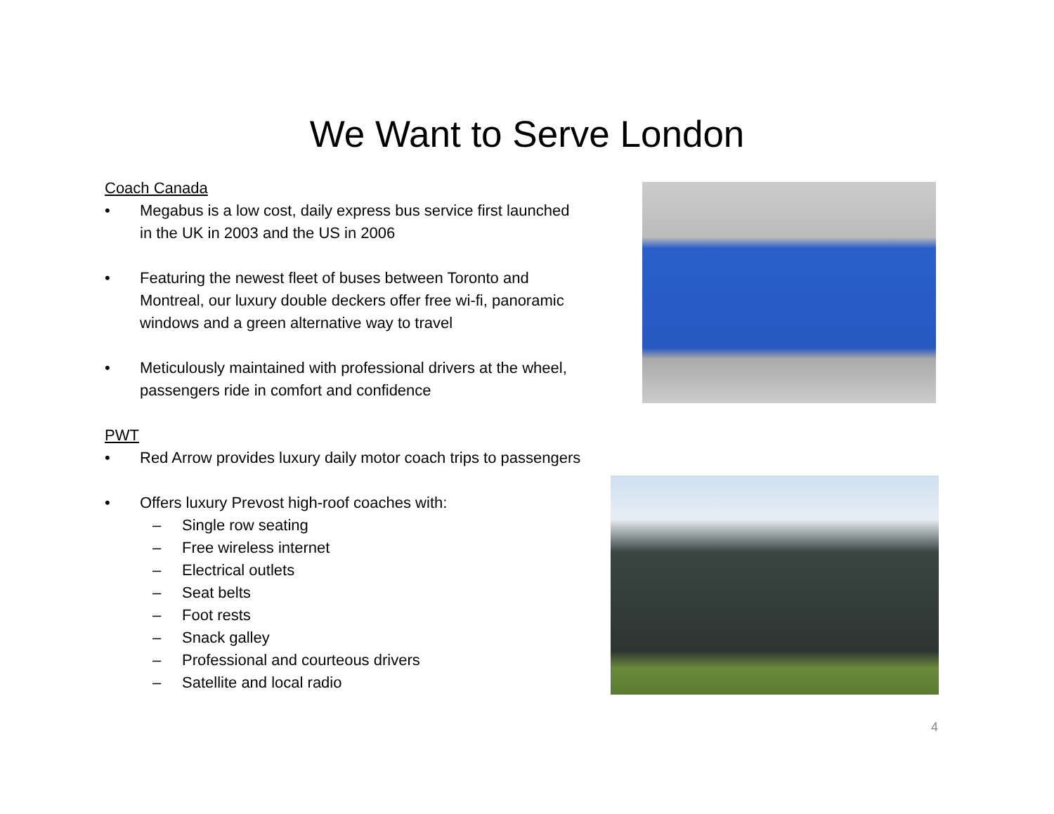We Want to Serve London
Coach Canada
• Megabus is a low cost, daily express bus service first launched in the UK in 2003 and the US in 2006
• Featuring the newest fleet of buses between Toronto and Montreal, our luxury double deckers offer free wi-fi, panoramic windows and a green alternative way to travel
• Meticulously maintained with professional drivers at the wheel, passengers ride in comfort and confidence
PWT
• Red Arrow provides luxury daily motor coach trips to passengers
• Offers luxury Prevost high-roof coaches with:
– Single row seating
– Free wireless internet
– Electrical outlets
– Seat belts
– Foot rests
– Snack galley
– Professional and courteous drivers
– Satellite and local radio
4